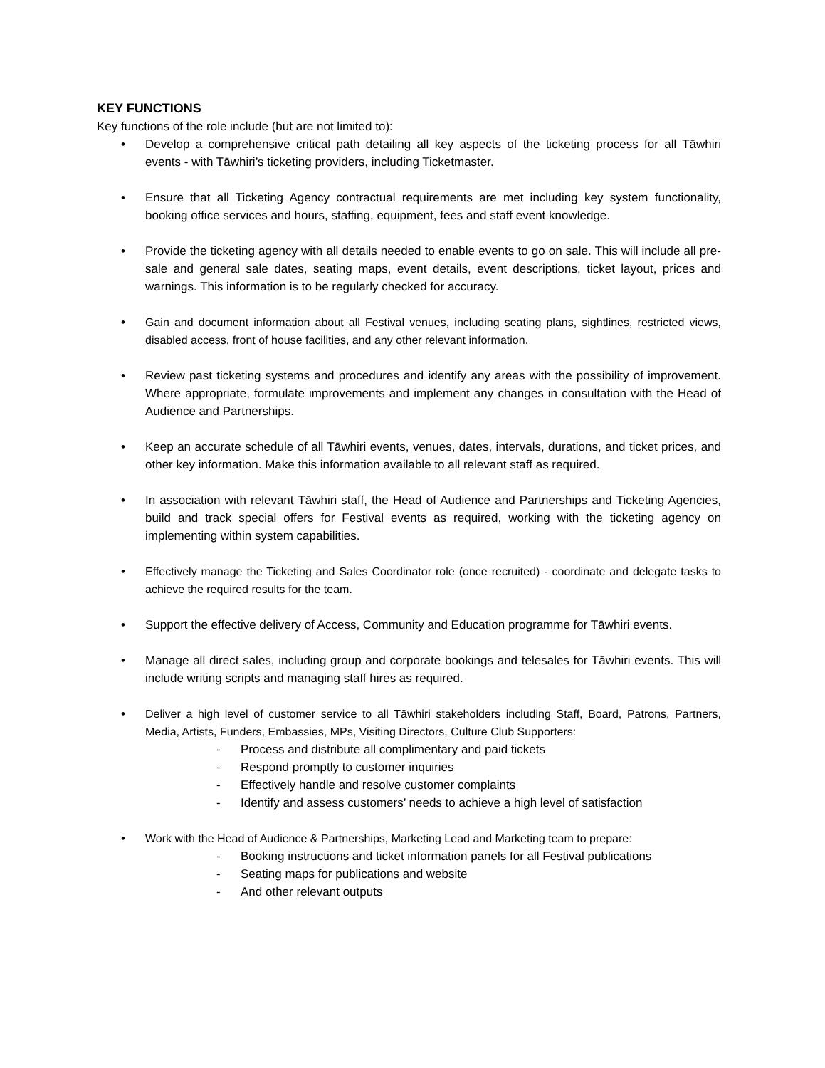KEY FUNCTIONS
Key functions of the role include (but are not limited to):
• Develop a comprehensive critical path detailing all key aspects of the ticketing process for all Tāwhiri events - with Tāwhiri’s ticketing providers, including Ticketmaster.
• Ensure that all Ticketing Agency contractual requirements are met including key system functionality, booking office services and hours, staffing, equipment, fees and staff event knowledge.
• Provide the ticketing agency with all details needed to enable events to go on sale. This will include all pre-sale and general sale dates, seating maps, event details, event descriptions, ticket layout, prices and warnings. This information is to be regularly checked for accuracy.
• Gain and document information about all Festival venues, including seating plans, sightlines, restricted views, disabled access, front of house facilities, and any other relevant information.
• Review past ticketing systems and procedures and identify any areas with the possibility of improvement. Where appropriate, formulate improvements and implement any changes in consultation with the Head of Audience and Partnerships.
• Keep an accurate schedule of all Tāwhiri events, venues, dates, intervals, durations, and ticket prices, and other key information. Make this information available to all relevant staff as required.
• In association with relevant Tāwhiri staff, the Head of Audience and Partnerships and Ticketing Agencies, build and track special offers for Festival events as required, working with the ticketing agency on implementing within system capabilities.
• Effectively manage the Ticketing and Sales Coordinator role (once recruited) - coordinate and delegate tasks to achieve the required results for the team.
• Support the effective delivery of Access, Community and Education programme for Tāwhiri events.
• Manage all direct sales, including group and corporate bookings and telesales for Tāwhiri events. This will include writing scripts and managing staff hires as required.
• Deliver a high level of customer service to all Tāwhiri stakeholders including Staff, Board, Patrons, Partners, Media, Artists, Funders, Embassies, MPs, Visiting Directors, Culture Club Supporters:
- Process and distribute all complimentary and paid tickets
- Respond promptly to customer inquiries
- Effectively handle and resolve customer complaints
- Identify and assess customers’ needs to achieve a high level of satisfaction
• Work with the Head of Audience & Partnerships, Marketing Lead and Marketing team to prepare:
- Booking instructions and ticket information panels for all Festival publications
- Seating maps for publications and website
- And other relevant outputs